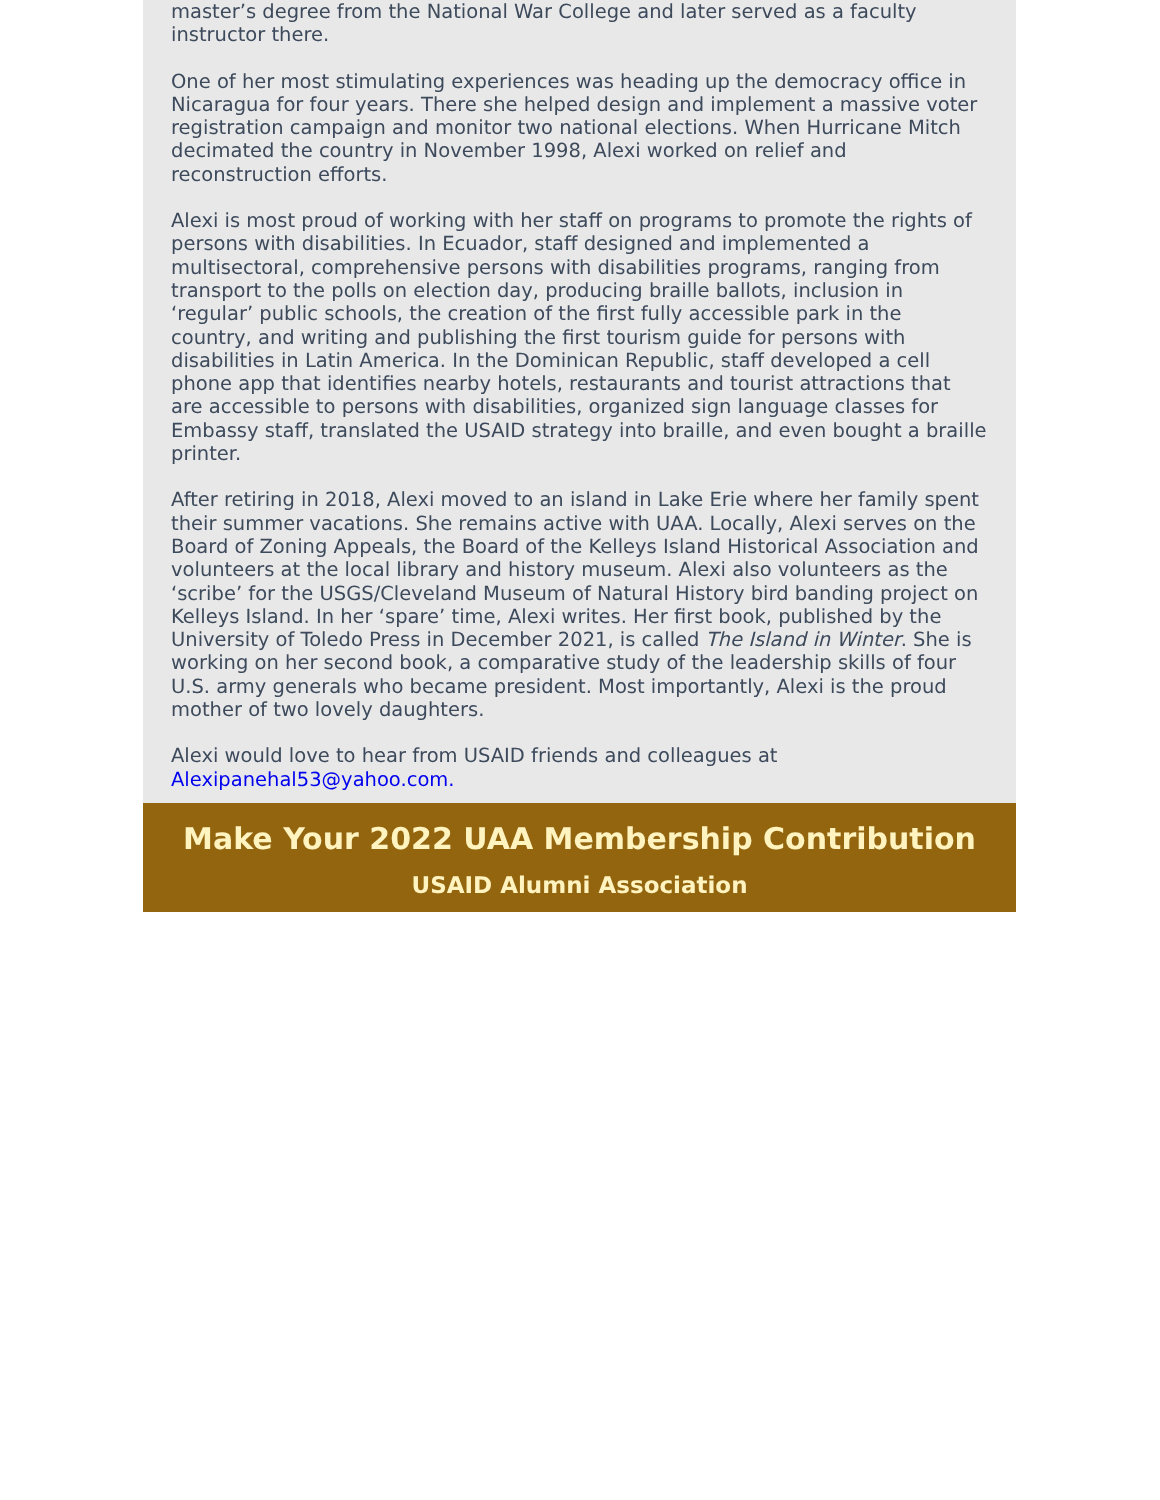master’s degree from the National War College and later served as a faculty instructor there.
One of her most stimulating experiences was heading up the democracy office in Nicaragua for four years. There she helped design and implement a massive voter registration campaign and monitor two national elections. When Hurricane Mitch decimated the country in November 1998, Alexi worked on relief and reconstruction efforts.
Alexi is most proud of working with her staff on programs to promote the rights of persons with disabilities. In Ecuador, staff designed and implemented a multisectoral, comprehensive persons with disabilities programs, ranging from transport to the polls on election day, producing braille ballots, inclusion in ‘regular’ public schools, the creation of the first fully accessible park in the country, and writing and publishing the first tourism guide for persons with disabilities in Latin America. In the Dominican Republic, staff developed a cell phone app that identifies nearby hotels, restaurants and tourist attractions that are accessible to persons with disabilities, organized sign language classes for Embassy staff, translated the USAID strategy into braille, and even bought a braille printer.
After retiring in 2018, Alexi moved to an island in Lake Erie where her family spent their summer vacations. She remains active with UAA. Locally, Alexi serves on the Board of Zoning Appeals, the Board of the Kelleys Island Historical Association and volunteers at the local library and history museum. Alexi also volunteers as the ‘scribe’ for the USGS/Cleveland Museum of Natural History bird banding project on Kelleys Island. In her ‘spare’ time, Alexi writes. Her first book, published by the University of Toledo Press in December 2021, is called The Island in Winter. She is working on her second book, a comparative study of the leadership skills of four U.S. army generals who became president. Most importantly, Alexi is the proud mother of two lovely daughters.
Alexi would love to hear from USAID friends and colleagues at Alexipanehal53@yahoo.com.
Make Your 2022 UAA Membership Contribution
USAID Alumni Association